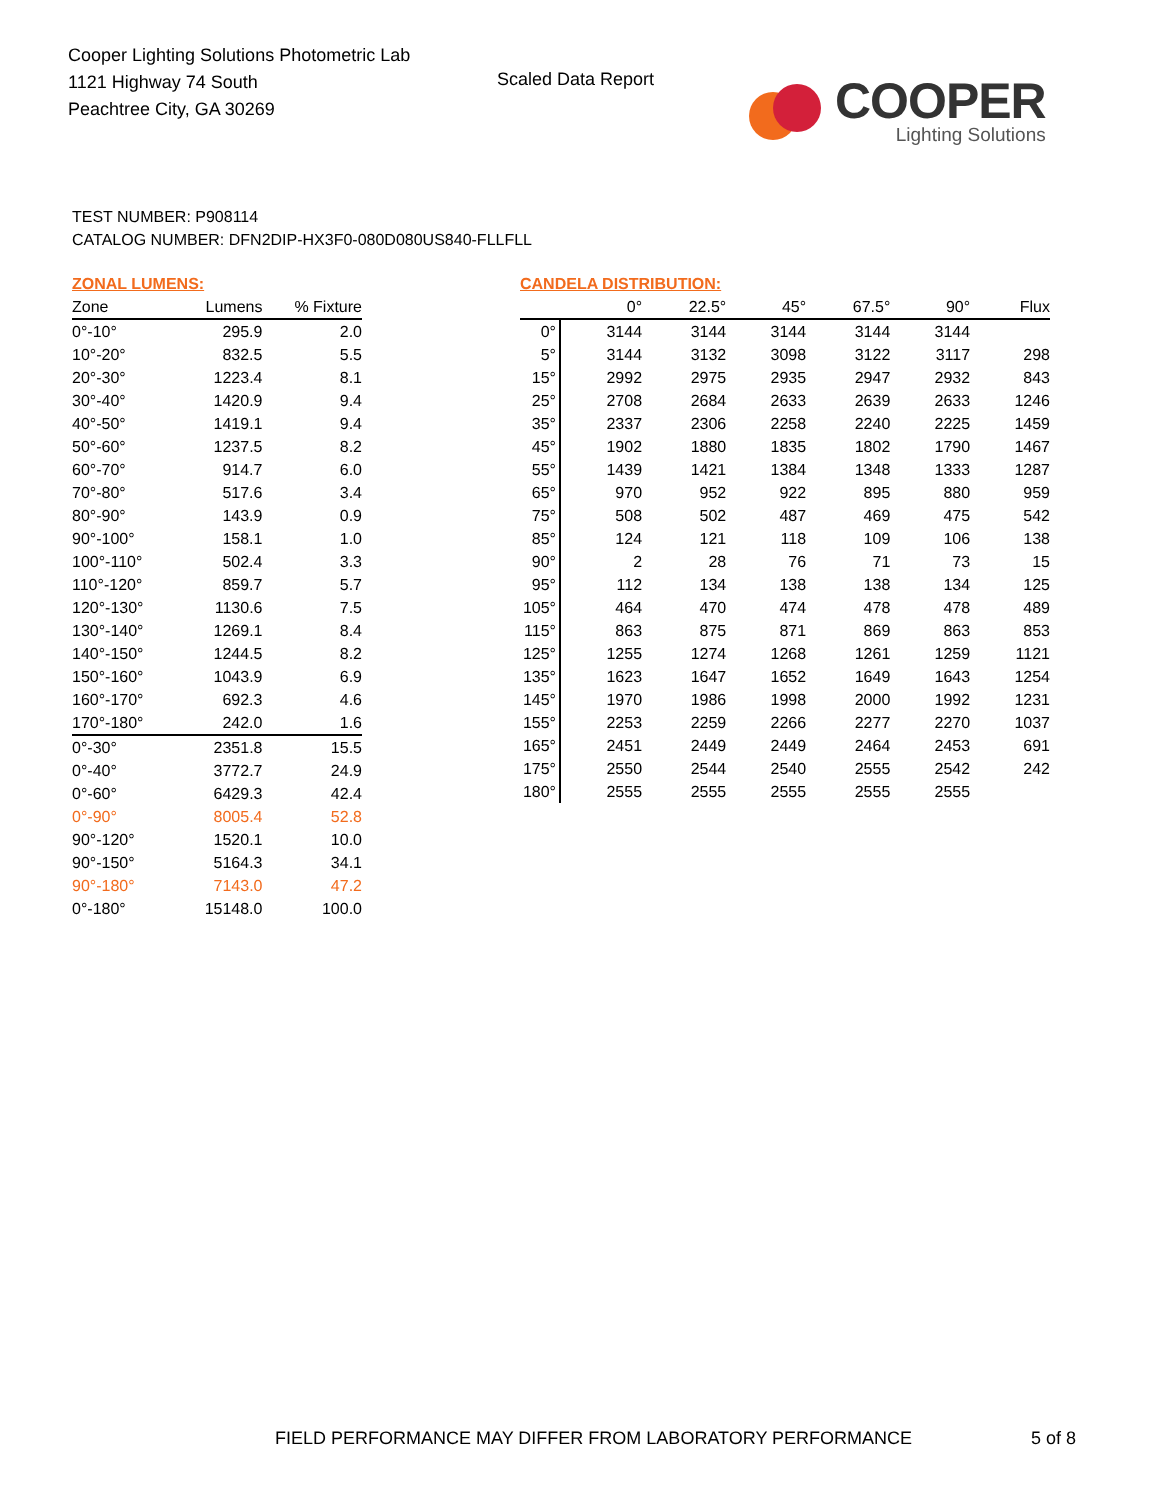Cooper Lighting Solutions Photometric Lab
1121 Highway 74 South
Peachtree City, GA 30269
Scaled Data Report
COOPER
Lighting Solutions
TEST NUMBER: P908114
CATALOG NUMBER: DFN2DIP-HX3F0-080D080US840-FLLFLL
ZONAL LUMENS:
| Zone | Lumens | % Fixture |
| --- | --- | --- |
| 0°-10° | 295.9 | 2.0 |
| 10°-20° | 832.5 | 5.5 |
| 20°-30° | 1223.4 | 8.1 |
| 30°-40° | 1420.9 | 9.4 |
| 40°-50° | 1419.1 | 9.4 |
| 50°-60° | 1237.5 | 8.2 |
| 60°-70° | 914.7 | 6.0 |
| 70°-80° | 517.6 | 3.4 |
| 80°-90° | 143.9 | 0.9 |
| 90°-100° | 158.1 | 1.0 |
| 100°-110° | 502.4 | 3.3 |
| 110°-120° | 859.7 | 5.7 |
| 120°-130° | 1130.6 | 7.5 |
| 130°-140° | 1269.1 | 8.4 |
| 140°-150° | 1244.5 | 8.2 |
| 150°-160° | 1043.9 | 6.9 |
| 160°-170° | 692.3 | 4.6 |
| 170°-180° | 242.0 | 1.6 |
| 0°-30° | 2351.8 | 15.5 |
| 0°-40° | 3772.7 | 24.9 |
| 0°-60° | 6429.3 | 42.4 |
| 0°-90° | 8005.4 | 52.8 |
| 90°-120° | 1520.1 | 10.0 |
| 90°-150° | 5164.3 | 34.1 |
| 90°-180° | 7143.0 | 47.2 |
| 0°-180° | 15148.0 | 100.0 |
CANDELA DISTRIBUTION:
| | 0° | 22.5° | 45° | 67.5° | 90° | Flux |
| --- | --- | --- | --- | --- | --- | --- |
| 0° | 3144 | 3144 | 3144 | 3144 | 3144 | |
| 5° | 3144 | 3132 | 3098 | 3122 | 3117 | 298 |
| 15° | 2992 | 2975 | 2935 | 2947 | 2932 | 843 |
| 25° | 2708 | 2684 | 2633 | 2639 | 2633 | 1246 |
| 35° | 2337 | 2306 | 2258 | 2240 | 2225 | 1459 |
| 45° | 1902 | 1880 | 1835 | 1802 | 1790 | 1467 |
| 55° | 1439 | 1421 | 1384 | 1348 | 1333 | 1287 |
| 65° | 970 | 952 | 922 | 895 | 880 | 959 |
| 75° | 508 | 502 | 487 | 469 | 475 | 542 |
| 85° | 124 | 121 | 118 | 109 | 106 | 138 |
| 90° | 2 | 28 | 76 | 71 | 73 | 15 |
| 95° | 112 | 134 | 138 | 138 | 134 | 125 |
| 105° | 464 | 470 | 474 | 478 | 478 | 489 |
| 115° | 863 | 875 | 871 | 869 | 863 | 853 |
| 125° | 1255 | 1274 | 1268 | 1261 | 1259 | 1121 |
| 135° | 1623 | 1647 | 1652 | 1649 | 1643 | 1254 |
| 145° | 1970 | 1986 | 1998 | 2000 | 1992 | 1231 |
| 155° | 2253 | 2259 | 2266 | 2277 | 2270 | 1037 |
| 165° | 2451 | 2449 | 2449 | 2464 | 2453 | 691 |
| 175° | 2550 | 2544 | 2540 | 2555 | 2542 | 242 |
| 180° | 2555 | 2555 | 2555 | 2555 | 2555 | |
FIELD PERFORMANCE MAY DIFFER FROM LABORATORY PERFORMANCE
5 of 8